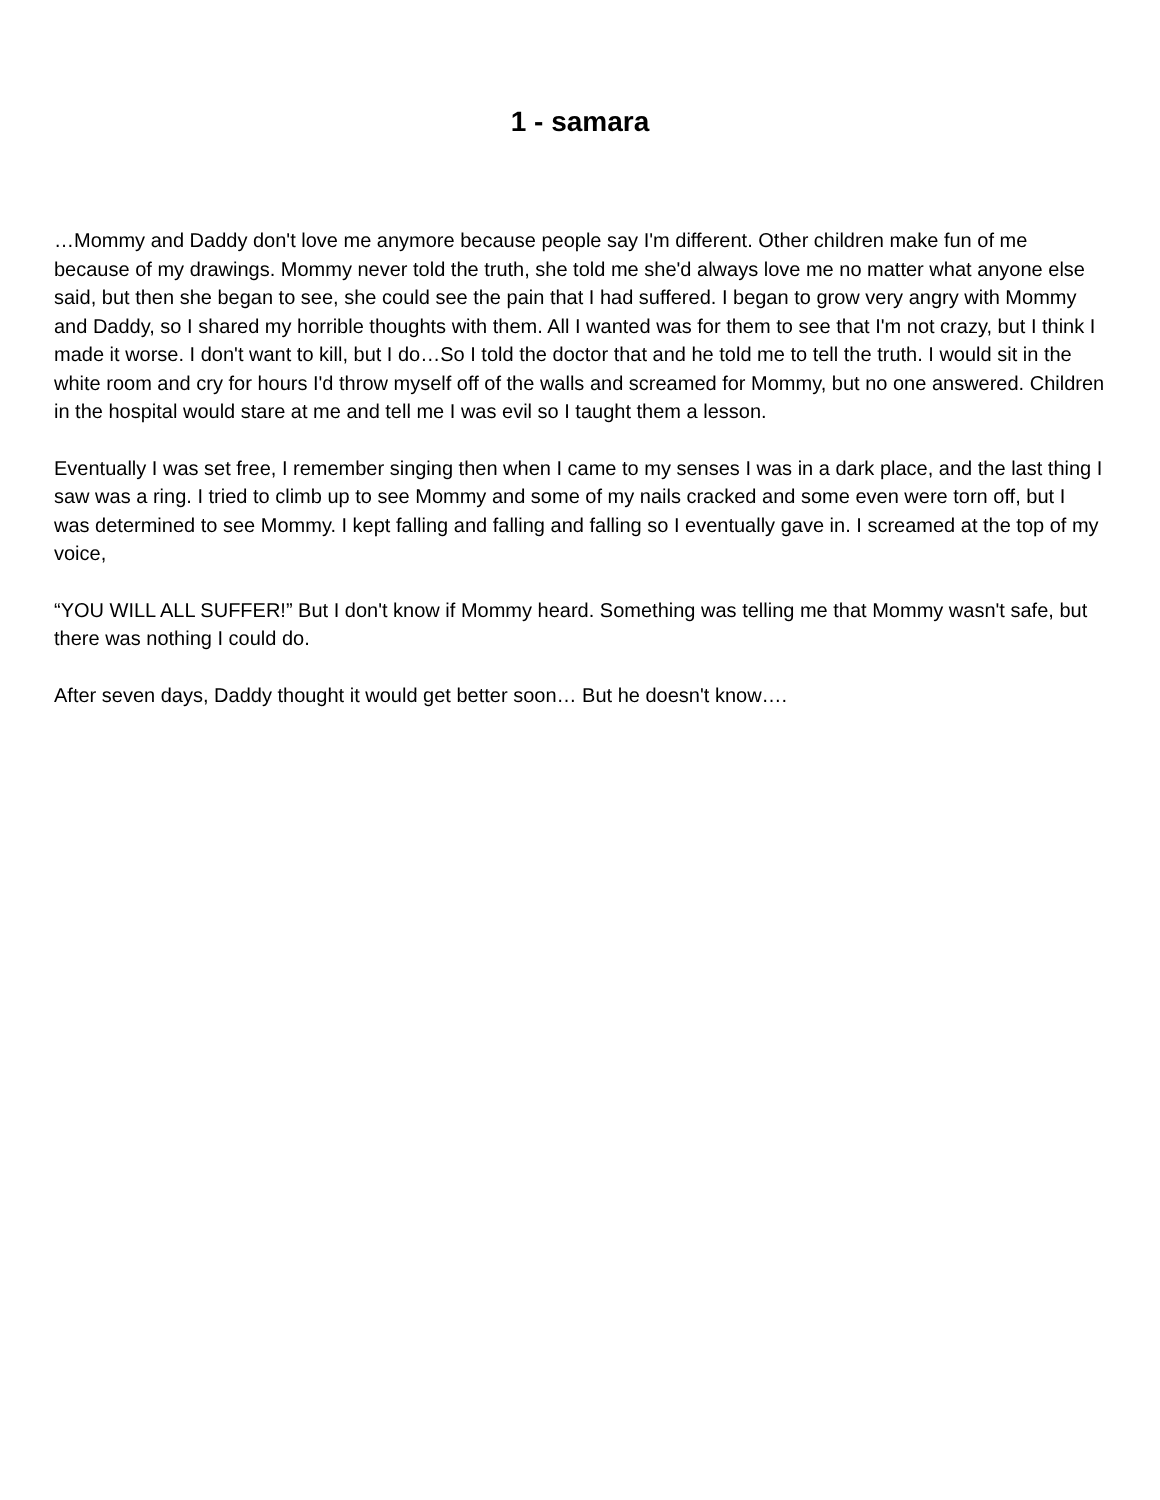1 - samara
…Mommy and Daddy don't love me anymore because people say I'm different. Other children make fun of me because of my drawings. Mommy never told the truth, she told me she'd always love me no matter what anyone else said, but then she began to see, she could see the pain that I had suffered. I began to grow very angry with Mommy and Daddy, so I shared my horrible thoughts with them. All I wanted was for them to see that I'm not crazy, but I think I made it worse. I don't want to kill, but I do…So I told the doctor that and he told me to tell the truth. I would sit in the white room and cry for hours I'd throw myself off of the walls and screamed for Mommy, but no one answered. Children in the hospital would stare at me and tell me I was evil so I taught them a lesson.
Eventually I was set free, I remember singing then when I came to my senses I was in a dark place, and the last thing I saw was a ring. I tried to climb up to see Mommy and some of my nails cracked and some even were torn off, but I was determined to see Mommy. I kept falling and falling and falling so I eventually gave in. I screamed at the top of my voice,
“YOU WILL ALL SUFFER!” But I don't know if Mommy heard. Something was telling me that Mommy wasn't safe, but there was nothing I could do.
After seven days, Daddy thought it would get better soon… But he doesn't know….